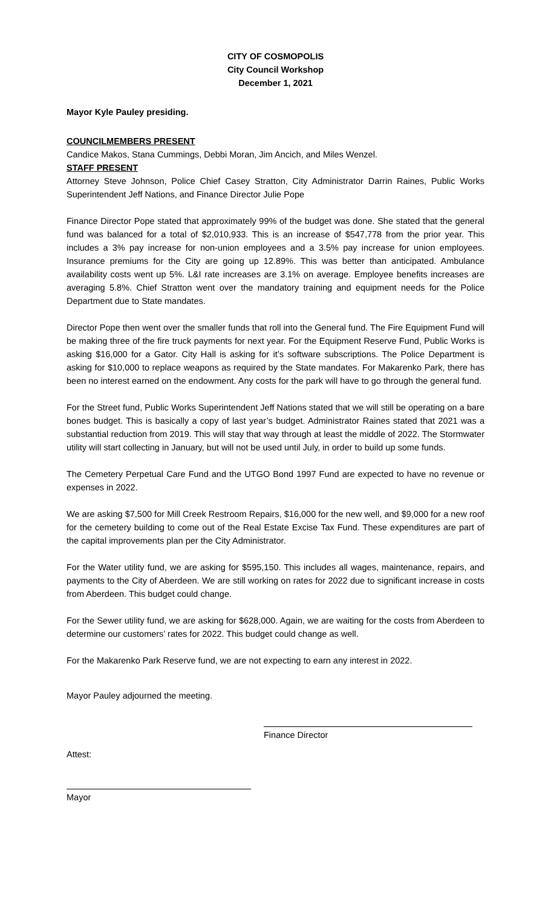CITY OF COSMOPOLIS
City Council Workshop
December 1, 2021
Mayor Kyle Pauley presiding.
COUNCILMEMBERS PRESENT
Candice Makos, Stana Cummings, Debbi Moran, Jim Ancich, and Miles Wenzel.
STAFF PRESENT
Attorney Steve Johnson, Police Chief Casey Stratton, City Administrator Darrin Raines, Public Works Superintendent Jeff Nations, and Finance Director Julie Pope
Finance Director Pope stated that approximately 99% of the budget was done. She stated that the general fund was balanced for a total of $2,010,933. This is an increase of $547,778 from the prior year. This includes a 3% pay increase for non-union employees and a 3.5% pay increase for union employees. Insurance premiums for the City are going up 12.89%. This was better than anticipated. Ambulance availability costs went up 5%. L&I rate increases are 3.1% on average. Employee benefits increases are averaging 5.8%. Chief Stratton went over the mandatory training and equipment needs for the Police Department due to State mandates.
Director Pope then went over the smaller funds that roll into the General fund. The Fire Equipment Fund will be making three of the fire truck payments for next year. For the Equipment Reserve Fund, Public Works is asking $16,000 for a Gator. City Hall is asking for it’s software subscriptions. The Police Department is asking for $10,000 to replace weapons as required by the State mandates. For Makarenko Park, there has been no interest earned on the endowment. Any costs for the park will have to go through the general fund.
For the Street fund, Public Works Superintendent Jeff Nations stated that we will still be operating on a bare bones budget. This is basically a copy of last year’s budget. Administrator Raines stated that 2021 was a substantial reduction from 2019. This will stay that way through at least the middle of 2022. The Stormwater utility will start collecting in January, but will not be used until July, in order to build up some funds.
The Cemetery Perpetual Care Fund and the UTGO Bond 1997 Fund are expected to have no revenue or expenses in 2022.
We are asking $7,500 for Mill Creek Restroom Repairs, $16,000 for the new well, and $9,000 for a new roof for the cemetery building to come out of the Real Estate Excise Tax Fund. These expenditures are part of the capital improvements plan per the City Administrator.
For the Water utility fund, we are asking for $595,150. This includes all wages, maintenance, repairs, and payments to the City of Aberdeen. We are still working on rates for 2022 due to significant increase in costs from Aberdeen. This budget could change.
For the Sewer utility fund, we are asking for $628,000. Again, we are waiting for the costs from Aberdeen to determine our customers’ rates for 2022. This budget could change as well.
For the Makarenko Park Reserve fund, we are not expecting to earn any interest in 2022.
Mayor Pauley adjourned the meeting.
Finance Director
Attest:
Mayor